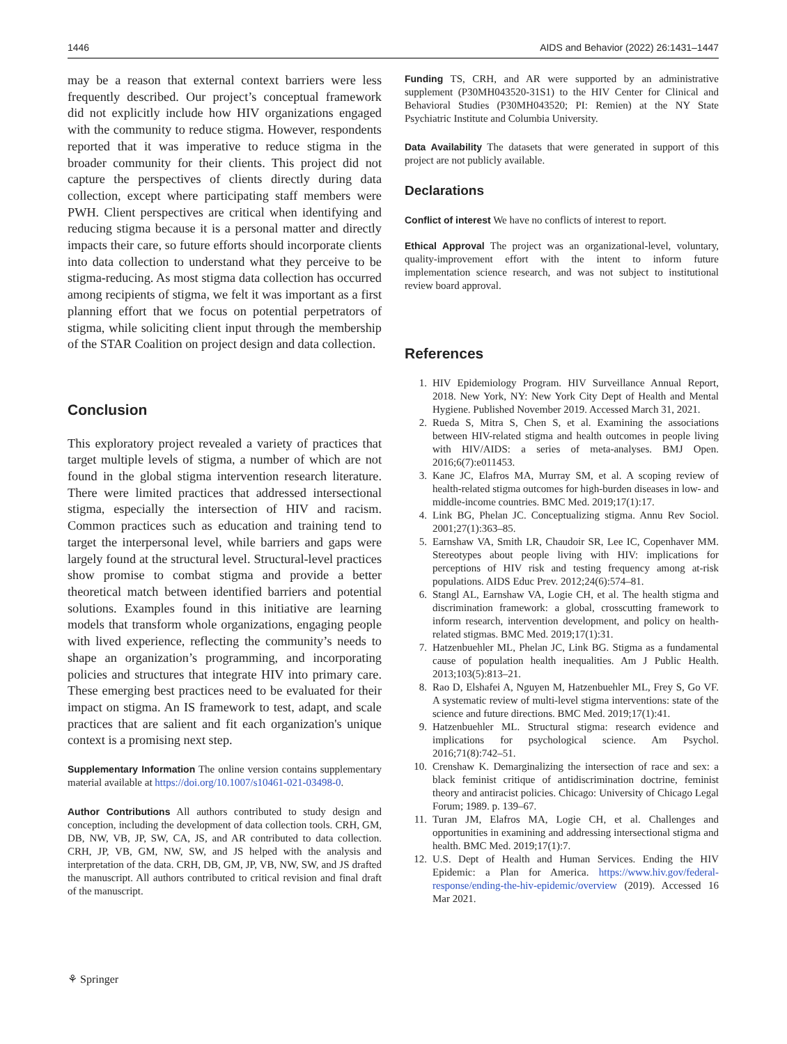1446 AIDS and Behavior (2022) 26:1431–1447
may be a reason that external context barriers were less frequently described. Our project’s conceptual framework did not explicitly include how HIV organizations engaged with the community to reduce stigma. However, respondents reported that it was imperative to reduce stigma in the broader community for their clients. This project did not capture the perspectives of clients directly during data collection, except where participating staff members were PWH. Client perspectives are critical when identifying and reducing stigma because it is a personal matter and directly impacts their care, so future efforts should incorporate clients into data collection to understand what they perceive to be stigma-reducing. As most stigma data collection has occurred among recipients of stigma, we felt it was important as a first planning effort that we focus on potential perpetrators of stigma, while soliciting client input through the membership of the STAR Coalition on project design and data collection.
Conclusion
This exploratory project revealed a variety of practices that target multiple levels of stigma, a number of which are not found in the global stigma intervention research literature. There were limited practices that addressed intersectional stigma, especially the intersection of HIV and racism. Common practices such as education and training tend to target the interpersonal level, while barriers and gaps were largely found at the structural level. Structural-level practices show promise to combat stigma and provide a better theoretical match between identified barriers and potential solutions. Examples found in this initiative are learning models that transform whole organizations, engaging people with lived experience, reflecting the community’s needs to shape an organization’s programming, and incorporating policies and structures that integrate HIV into primary care. These emerging best practices need to be evaluated for their impact on stigma. An IS framework to test, adapt, and scale practices that are salient and fit each organization's unique context is a promising next step.
Supplementary Information The online version contains supplementary material available at https://doi.org/10.1007/s10461-021-03498-0.
Author Contributions All authors contributed to study design and conception, including the development of data collection tools. CRH, GM, DB, NW, VB, JP, SW, CA, JS, and AR contributed to data collection. CRH, JP, VB, GM, NW, SW, and JS helped with the analysis and interpretation of the data. CRH, DB, GM, JP, VB, NW, SW, and JS drafted the manuscript. All authors contributed to critical revision and final draft of the manuscript.
Funding TS, CRH, and AR were supported by an administrative supplement (P30MH043520-31S1) to the HIV Center for Clinical and Behavioral Studies (P30MH043520; PI: Remien) at the NY State Psychiatric Institute and Columbia University.
Data Availability The datasets that were generated in support of this project are not publicly available.
Declarations
Conflict of interest We have no conflicts of interest to report.
Ethical Approval The project was an organizational-level, voluntary, quality-improvement effort with the intent to inform future implementation science research, and was not subject to institutional review board approval.
References
1. HIV Epidemiology Program. HIV Surveillance Annual Report, 2018. New York, NY: New York City Dept of Health and Mental Hygiene. Published November 2019. Accessed March 31, 2021.
2. Rueda S, Mitra S, Chen S, et al. Examining the associations between HIV-related stigma and health outcomes in people living with HIV/AIDS: a series of meta-analyses. BMJ Open. 2016;6(7):e011453.
3. Kane JC, Elafros MA, Murray SM, et al. A scoping review of health-related stigma outcomes for high-burden diseases in low- and middle-income countries. BMC Med. 2019;17(1):17.
4. Link BG, Phelan JC. Conceptualizing stigma. Annu Rev Sociol. 2001;27(1):363–85.
5. Earnshaw VA, Smith LR, Chaudoir SR, Lee IC, Copenhaver MM. Stereotypes about people living with HIV: implications for perceptions of HIV risk and testing frequency among at-risk populations. AIDS Educ Prev. 2012;24(6):574–81.
6. Stangl AL, Earnshaw VA, Logie CH, et al. The health stigma and discrimination framework: a global, crosscutting framework to inform research, intervention development, and policy on health-related stigmas. BMC Med. 2019;17(1):31.
7. Hatzenbuehler ML, Phelan JC, Link BG. Stigma as a fundamental cause of population health inequalities. Am J Public Health. 2013;103(5):813–21.
8. Rao D, Elshafei A, Nguyen M, Hatzenbuehler ML, Frey S, Go VF. A systematic review of multi-level stigma interventions: state of the science and future directions. BMC Med. 2019;17(1):41.
9. Hatzenbuehler ML. Structural stigma: research evidence and implications for psychological science. Am Psychol. 2016;71(8):742–51.
10. Crenshaw K. Demarginalizing the intersection of race and sex: a black feminist critique of antidiscrimination doctrine, feminist theory and antiracist policies. Chicago: University of Chicago Legal Forum; 1989. p. 139–67.
11. Turan JM, Elafros MA, Logie CH, et al. Challenges and opportunities in examining and addressing intersectional stigma and health. BMC Med. 2019;17(1):7.
12. U.S. Dept of Health and Human Services. Ending the HIV Epidemic: a Plan for America. https://www.hiv.gov/federal-response/ending-the-hiv-epidemic/overview (2019). Accessed 16 Mar 2021.
⚘ Springer